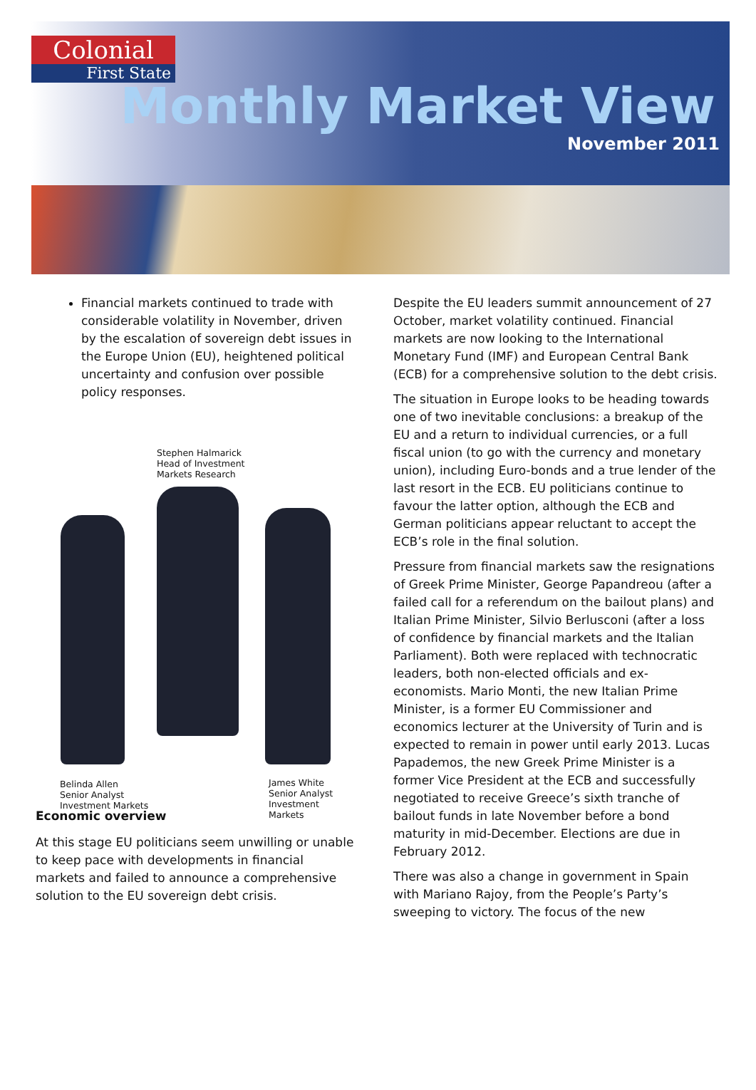Colonial
First State
Monthly Market View
November 2011
Financial markets continued to trade with considerable volatility in November, driven by the escalation of sovereign debt issues in the Europe Union (EU), heightened political uncertainty and confusion over possible policy responses.
Stephen Halmarick
Head of Investment
Markets Research
Belinda Allen
Senior Analyst
Investment Markets
James White
Senior Analyst
Investment Markets
Economic overview
At this stage EU politicians seem unwilling or unable to keep pace with developments in financial markets and failed to announce a comprehensive solution to the EU sovereign debt crisis.
Despite the EU leaders summit announcement of 27 October, market volatility continued. Financial markets are now looking to the International Monetary Fund (IMF) and European Central Bank (ECB) for a comprehensive solution to the debt crisis.
The situation in Europe looks to be heading towards one of two inevitable conclusions: a breakup of the EU and a return to individual currencies, or a full fiscal union (to go with the currency and monetary union), including Euro-bonds and a true lender of the last resort in the ECB. EU politicians continue to favour the latter option, although the ECB and German politicians appear reluctant to accept the ECB’s role in the final solution.
Pressure from financial markets saw the resignations of Greek Prime Minister, George Papandreou (after a failed call for a referendum on the bailout plans) and Italian Prime Minister, Silvio Berlusconi (after a loss of confidence by financial markets and the Italian Parliament). Both were replaced with technocratic leaders, both non-elected officials and ex-economists. Mario Monti, the new Italian Prime Minister, is a former EU Commissioner and economics lecturer at the University of Turin and is expected to remain in power until early 2013. Lucas Papademos, the new Greek Prime Minister is a former Vice President at the ECB and successfully negotiated to receive Greece’s sixth tranche of bailout funds in late November before a bond maturity in mid-December. Elections are due in February 2012.
There was also a change in government in Spain with Mariano Rajoy, from the People’s Party’s sweeping to victory. The focus of the new